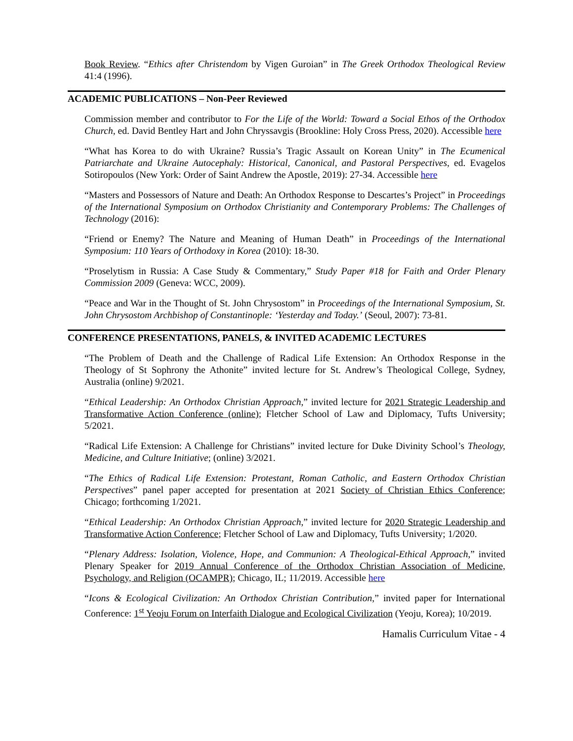Book Review. “Ethics after Christendom by Vigen Guroian” in The Greek Orthodox Theological Review 41:4 (1996).
ACADEMIC PUBLICATIONS – Non-Peer Reviewed
Commission member and contributor to For the Life of the World: Toward a Social Ethos of the Orthodox Church, ed. David Bentley Hart and John Chryssavgis (Brookline: Holy Cross Press, 2020). Accessible here
“What has Korea to do with Ukraine? Russia’s Tragic Assault on Korean Unity” in The Ecumenical Patriarchate and Ukraine Autocephaly: Historical, Canonical, and Pastoral Perspectives, ed. Evagelos Sotiropoulos (New York: Order of Saint Andrew the Apostle, 2019): 27-34. Accessible here
“Masters and Possessors of Nature and Death: An Orthodox Response to Descartes’s Project” in Proceedings of the International Symposium on Orthodox Christianity and Contemporary Problems: The Challenges of Technology (2016):
“Friend or Enemy? The Nature and Meaning of Human Death” in Proceedings of the International Symposium: 110 Years of Orthodoxy in Korea (2010): 18-30.
“Proselytism in Russia: A Case Study & Commentary,” Study Paper #18 for Faith and Order Plenary Commission 2009 (Geneva: WCC, 2009).
“Peace and War in the Thought of St. John Chrysostom” in Proceedings of the International Symposium, St. John Chrysostom Archbishop of Constantinople: ‘Yesterday and Today.’ (Seoul, 2007): 73-81.
CONFERENCE PRESENTATIONS, PANELS, & INVITED ACADEMIC LECTURES
“The Problem of Death and the Challenge of Radical Life Extension: An Orthodox Response in the Theology of St Sophrony the Athonite” invited lecture for St. Andrew’s Theological College, Sydney, Australia (online) 9/2021.
“Ethical Leadership: An Orthodox Christian Approach,” invited lecture for 2021 Strategic Leadership and Transformative Action Conference (online); Fletcher School of Law and Diplomacy, Tufts University; 5/2021.
“Radical Life Extension: A Challenge for Christians” invited lecture for Duke Divinity School’s Theology, Medicine, and Culture Initiative; (online) 3/2021.
“The Ethics of Radical Life Extension: Protestant, Roman Catholic, and Eastern Orthodox Christian Perspectives” panel paper accepted for presentation at 2021 Society of Christian Ethics Conference; Chicago; forthcoming 1/2021.
“Ethical Leadership: An Orthodox Christian Approach,” invited lecture for 2020 Strategic Leadership and Transformative Action Conference; Fletcher School of Law and Diplomacy, Tufts University; 1/2020.
“Plenary Address: Isolation, Violence, Hope, and Communion: A Theological-Ethical Approach,” invited Plenary Speaker for 2019 Annual Conference of the Orthodox Christian Association of Medicine, Psychology, and Religion (OCAMPR); Chicago, IL; 11/2019. Accessible here
“Icons & Ecological Civilization: An Orthodox Christian Contribution,” invited paper for International Conference: 1<sup>st</sup> Yeoju Forum on Interfaith Dialogue and Ecological Civilization (Yeoju, Korea); 10/2019.
Hamalis Curriculum Vitae - 4